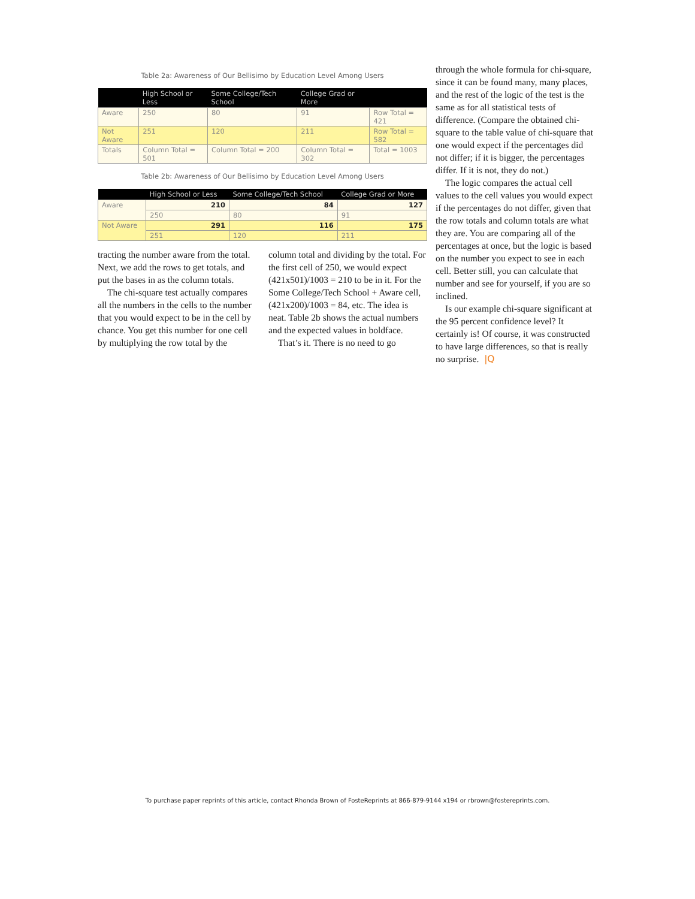Table 2a: Awareness of Our Bellisimo by Education Level Among Users
| | High School or Less | Some College/Tech School | College Grad or More | |
| --- | --- | --- | --- | --- |
| Aware | 250 | 80 | 91 | Row Total = 421 |
| Not Aware | 251 | 120 | 211 | Row Total = 582 |
| Totals | Column Total = 501 | Column Total = 200 | Column Total = 302 | Total = 1003 |
Table 2b: Awareness of Our Bellisimo by Education Level Among Users
| | High School or Less | Some College/Tech School | College Grad or More |
| --- | --- | --- | --- |
| Aware | 210 | 84 | 127 |
| | 250 | 80 | 91 |
| Not Aware | 291 | 116 | 175 |
| | 251 | 120 | 211 |
tracting the number aware from the total. Next, we add the rows to get totals, and put the bases in as the column totals.
The chi-square test actually compares all the numbers in the cells to the number that you would expect to be in the cell by chance. You get this number for one cell by multiplying the row total by the
column total and dividing by the total. For the first cell of 250, we would expect (421x501)/1003 = 210 to be in it. For the Some College/Tech School + Aware cell, (421x200)/1003 = 84, etc. The idea is neat. Table 2b shows the actual numbers and the expected values in boldface.
That’s it. There is no need to go
through the whole formula for chi-square, since it can be found many, many places, and the rest of the logic of the test is the same as for all statistical tests of difference. (Compare the obtained chi-square to the table value of chi-square that one would expect if the percentages did not differ; if it is bigger, the percentages differ. If it is not, they do not.)
The logic compares the actual cell values to the cell values you would expect if the percentages do not differ, given that the row totals and column totals are what they are. You are comparing all of the percentages at once, but the logic is based on the number you expect to see in each cell. Better still, you can calculate that number and see for yourself, if you are so inclined.
Is our example chi-square significant at the 95 percent confidence level? It certainly is! Of course, it was constructed to have large differences, so that is really no surprise. |Q
To purchase paper reprints of this article, contact Rhonda Brown of FosteReprints at 866-879-9144 x194 or rbrown@fostereprints.com.